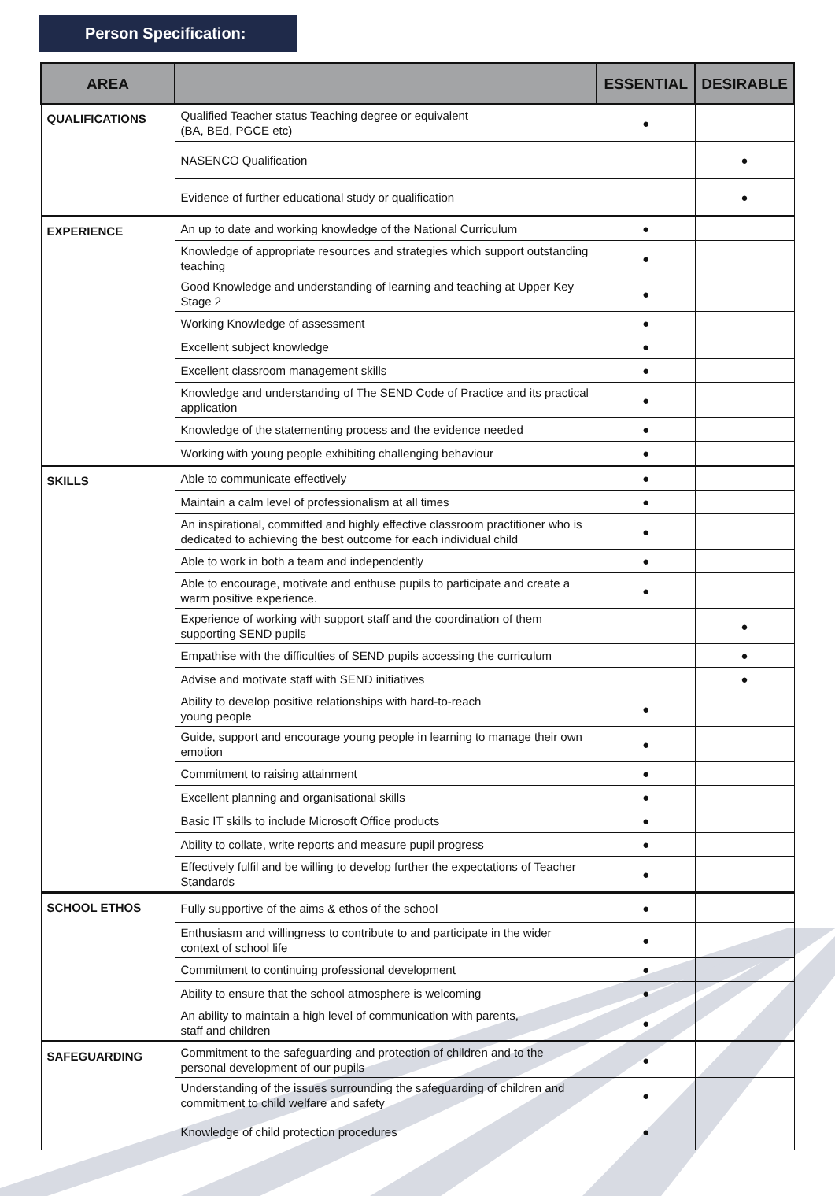Person Specification:
| AREA | | ESSENTIAL | DESIRABLE |
| --- | --- | --- | --- |
| QUALIFICATIONS | Qualified Teacher status Teaching degree or equivalent (BA, BEd, PGCE etc) | ● | |
| | NASENCO Qualification | | ● |
| | Evidence of further educational study or qualification | | ● |
| EXPERIENCE | An up to date and working knowledge of the National Curriculum | ● | |
| | Knowledge of appropriate resources and strategies which support outstanding teaching | ● | |
| | Good Knowledge and understanding of learning and teaching at Upper Key Stage 2 | ● | |
| | Working Knowledge of assessment | ● | |
| | Excellent subject knowledge | ● | |
| | Excellent classroom management skills | ● | |
| | Knowledge and understanding of The SEND Code of Practice and its practical application | ● | |
| | Knowledge of the statementing process and the evidence needed | ● | |
| | Working with young people exhibiting challenging behaviour | ● | |
| SKILLS | Able to communicate effectively | ● | |
| | Maintain a calm level of professionalism at all times | ● | |
| | An inspirational, committed and highly effective classroom practitioner who is dedicated to achieving the best outcome for each individual child | ● | |
| | Able to work in both a team and independently | ● | |
| | Able to encourage, motivate and enthuse pupils to participate and create a warm positive experience. | ● | |
| | Experience of working with support staff and the coordination of them supporting SEND pupils | | ● |
| | Empathise with the difficulties of SEND pupils accessing the curriculum | | ● |
| | Advise and motivate staff with SEND initiatives | | ● |
| | Ability to develop positive relationships with hard-to-reach young people | ● | |
| | Guide, support and encourage young people in learning to manage their own emotion | ● | |
| | Commitment to raising attainment | ● | |
| | Excellent planning and organisational skills | ● | |
| | Basic IT skills to include Microsoft Office products | ● | |
| | Ability to collate, write reports and measure pupil progress | ● | |
| | Effectively fulfil and be willing to develop further the expectations of Teacher Standards | ● | |
| SCHOOL ETHOS | Fully supportive of the aims & ethos of the school | ● | |
| | Enthusiasm and willingness to contribute to and participate in the wider context of school life | ● | |
| | Commitment to continuing professional development | ● | |
| | Ability to ensure that the school atmosphere is welcoming | ● | |
| | An ability to maintain a high level of communication with parents, staff and children | ● | |
| SAFEGUARDING | Commitment to the safeguarding and protection of children and to the personal development of our pupils | ● | |
| | Understanding of the issues surrounding the safeguarding of children and commitment to child welfare and safety | ● | |
| | Knowledge of child protection procedures | ● | |